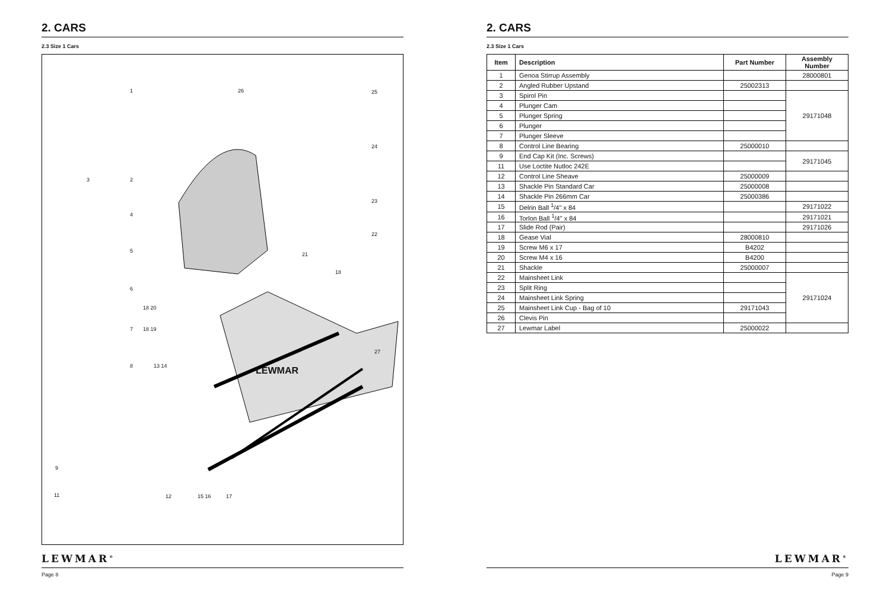2. CARS
2.3 Size 1 Cars
1 26 25
24
3 2
4
23
22
5
21
18
6
18 20
7 18 19
27
8 13 14 LEWMAR
9
11 12 15 16 17
LEWMAR<sup>®</sup>
Page 8
2. CARS
2.3 Size 1 Cars
| Item | Description | Part Number | Assembly Number |
| --- | --- | --- | --- |
| 1 | Genoa Stirrup Assembly | | 28000801 |
| 2 | Angled Rubber Upstand | 25002313 | |
| 3 | Spirol Pin | | 29171048 |
| 4 | Plunger Cam | | |
| 5 | Plunger Spring | | |
| 6 | Plunger | | |
| 7 | Plunger Sleeve | | |
| 8 | Control Line Bearing | 25000010 | |
| 9 | End Cap Kit (Inc. Screws) | | 29171045 |
| 11 | Use Loctite Nutloc 242E | | |
| 12 | Control Line Sheave | 25000009 | |
| 13 | Shackle Pin Standard Car | 25000008 | |
| 14 | Shackle Pin 266mm Car | 25000386 | |
| 15 | Delrin Ball <sup>1</sup>/4" x 84 | | 29171022 |
| 16 | Torlon Ball <sup>1</sup>/4" x 84 | | 29171021 |
| 17 | Slide Rod (Pair) | | 29171026 |
| 18 | Gease Vial | 28000810 | |
| 19 | Screw M6 x 17 | B4202 | |
| 20 | Screw M4 x 16 | B4200 | |
| 21 | Shackle | 25000007 | |
| 22 | Mainsheet Link | | 29171024 |
| 23 | Split Ring | | |
| 24 | Mainsheet Link Spring | | |
| 25 | Mainsheet Link Cup - Bag of 10 | 29171043 | |
| 26 | Clevis Pin | | |
| 27 | Lewmar Label | 25000022 | |
LEWMAR<sup>®</sup>
Page 9